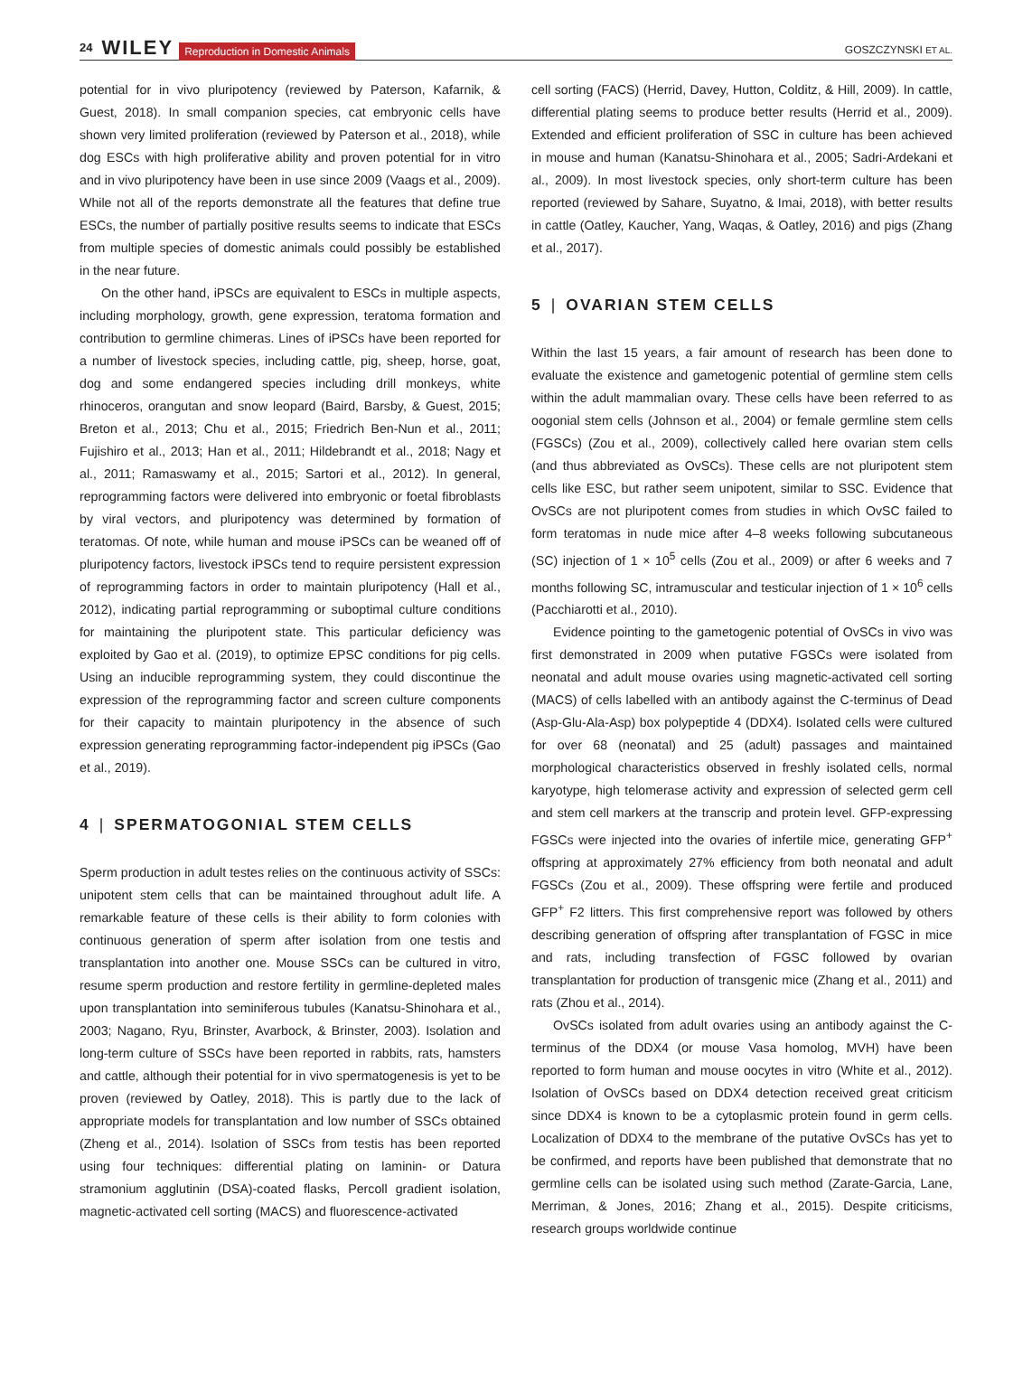24 WILEY Reproduction in Domestic Animals GOSZCZYNSKI ET AL.
potential for in vivo pluripotency (reviewed by Paterson, Kafarnik, & Guest, 2018). In small companion species, cat embryonic cells have shown very limited proliferation (reviewed by Paterson et al., 2018), while dog ESCs with high proliferative ability and proven potential for in vitro and in vivo pluripotency have been in use since 2009 (Vaags et al., 2009). While not all of the reports demonstrate all the features that define true ESCs, the number of partially positive results seems to indicate that ESCs from multiple species of domestic animals could possibly be established in the near future.
On the other hand, iPSCs are equivalent to ESCs in multiple aspects, including morphology, growth, gene expression, teratoma formation and contribution to germline chimeras. Lines of iPSCs have been reported for a number of livestock species, including cattle, pig, sheep, horse, goat, dog and some endangered species including drill monkeys, white rhinoceros, orangutan and snow leopard (Baird, Barsby, & Guest, 2015; Breton et al., 2013; Chu et al., 2015; Friedrich Ben-Nun et al., 2011; Fujishiro et al., 2013; Han et al., 2011; Hildebrandt et al., 2018; Nagy et al., 2011; Ramaswamy et al., 2015; Sartori et al., 2012). In general, reprogramming factors were delivered into embryonic or foetal fibroblasts by viral vectors, and pluripotency was determined by formation of teratomas. Of note, while human and mouse iPSCs can be weaned off of pluripotency factors, livestock iPSCs tend to require persistent expression of reprogramming factors in order to maintain pluripotency (Hall et al., 2012), indicating partial reprogramming or suboptimal culture conditions for maintaining the pluripotent state. This particular deficiency was exploited by Gao et al. (2019), to optimize EPSC conditions for pig cells. Using an inducible reprogramming system, they could discontinue the expression of the reprogramming factor and screen culture components for their capacity to maintain pluripotency in the absence of such expression generating reprogramming factor-independent pig iPSCs (Gao et al., 2019).
4 | SPERMATOGONIAL STEM CELLS
Sperm production in adult testes relies on the continuous activity of SSCs: unipotent stem cells that can be maintained throughout adult life. A remarkable feature of these cells is their ability to form colonies with continuous generation of sperm after isolation from one testis and transplantation into another one. Mouse SSCs can be cultured in vitro, resume sperm production and restore fertility in germline-depleted males upon transplantation into seminiferous tubules (Kanatsu-Shinohara et al., 2003; Nagano, Ryu, Brinster, Avarbock, & Brinster, 2003). Isolation and long-term culture of SSCs have been reported in rabbits, rats, hamsters and cattle, although their potential for in vivo spermatogenesis is yet to be proven (reviewed by Oatley, 2018). This is partly due to the lack of appropriate models for transplantation and low number of SSCs obtained (Zheng et al., 2014). Isolation of SSCs from testis has been reported using four techniques: differential plating on laminin- or Datura stramonium agglutinin (DSA)-coated flasks, Percoll gradient isolation, magnetic-activated cell sorting (MACS) and fluorescence-activated
cell sorting (FACS) (Herrid, Davey, Hutton, Colditz, & Hill, 2009). In cattle, differential plating seems to produce better results (Herrid et al., 2009). Extended and efficient proliferation of SSC in culture has been achieved in mouse and human (Kanatsu-Shinohara et al., 2005; Sadri-Ardekani et al., 2009). In most livestock species, only short-term culture has been reported (reviewed by Sahare, Suyatno, & Imai, 2018), with better results in cattle (Oatley, Kaucher, Yang, Waqas, & Oatley, 2016) and pigs (Zhang et al., 2017).
5 | OVARIAN STEM CELLS
Within the last 15 years, a fair amount of research has been done to evaluate the existence and gametogenic potential of germline stem cells within the adult mammalian ovary. These cells have been referred to as oogonial stem cells (Johnson et al., 2004) or female germline stem cells (FGSCs) (Zou et al., 2009), collectively called here ovarian stem cells (and thus abbreviated as OvSCs). These cells are not pluripotent stem cells like ESC, but rather seem unipotent, similar to SSC. Evidence that OvSCs are not pluripotent comes from studies in which OvSC failed to form teratomas in nude mice after 4–8 weeks following subcutaneous (SC) injection of 1 × 10<sup>5</sup> cells (Zou et al., 2009) or after 6 weeks and 7 months following SC, intramuscular and testicular injection of 1 × 10<sup>6</sup> cells (Pacchiarotti et al., 2010).
Evidence pointing to the gametogenic potential of OvSCs in vivo was first demonstrated in 2009 when putative FGSCs were isolated from neonatal and adult mouse ovaries using magnetic-activated cell sorting (MACS) of cells labelled with an antibody against the C-terminus of Dead (Asp-Glu-Ala-Asp) box polypeptide 4 (DDX4). Isolated cells were cultured for over 68 (neonatal) and 25 (adult) passages and maintained morphological characteristics observed in freshly isolated cells, normal karyotype, high telomerase activity and expression of selected germ cell and stem cell markers at the transcrip and protein level. GFP-expressing FGSCs were injected into the ovaries of infertile mice, generating GFP<sup>+</sup> offspring at approximately 27% efficiency from both neonatal and adult FGSCs (Zou et al., 2009). These offspring were fertile and produced GFP<sup>+</sup> F2 litters. This first comprehensive report was followed by others describing generation of offspring after transplantation of FGSC in mice and rats, including transfection of FGSC followed by ovarian transplantation for production of transgenic mice (Zhang et al., 2011) and rats (Zhou et al., 2014).
OvSCs isolated from adult ovaries using an antibody against the C-terminus of the DDX4 (or mouse Vasa homolog, MVH) have been reported to form human and mouse oocytes in vitro (White et al., 2012). Isolation of OvSCs based on DDX4 detection received great criticism since DDX4 is known to be a cytoplasmic protein found in germ cells. Localization of DDX4 to the membrane of the putative OvSCs has yet to be confirmed, and reports have been published that demonstrate that no germline cells can be isolated using such method (Zarate-Garcia, Lane, Merriman, & Jones, 2016; Zhang et al., 2015). Despite criticisms, research groups worldwide continue